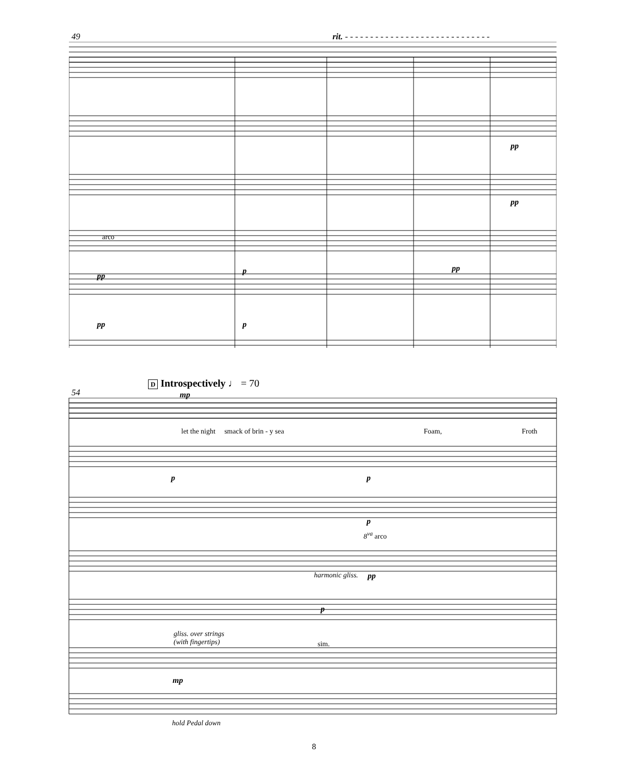49 rit. - - - - - - - - - - - - - - - - - - - - - - - - - - - - -
arco
pp
p pp
pp
pp
pp p
D Introspectively ♩ = 70
54 mp
let the night smack of brin - y sea
Foam, Froth
p p
p
8<sup>va</sup> arco
harmonic gliss. pp
p
gliss. over strings
(with fingertips)
sim.
mp
hold Pedal down
8